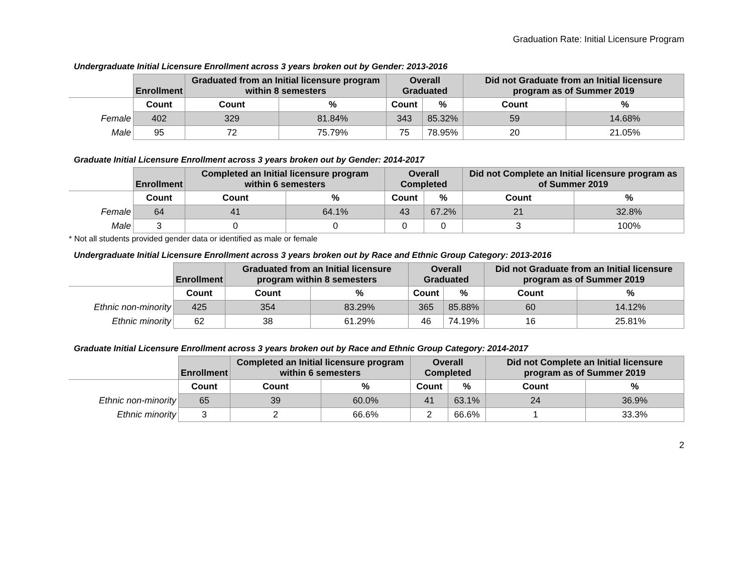Graduation Rate: Initial Licensure Program
Undergraduate Initial Licensure Enrollment across 3 years broken out by Gender: 2013-2016
| | Enrollment | Graduated from an Initial licensure program within 8 semesters | | Overall Graduated | | Did not Graduate from an Initial licensure program as of Summer 2019 | |
| --- | --- | --- | --- | --- | --- | --- | --- |
| | Count | Count | % | Count | % | Count | % |
| Female | 402 | 329 | 81.84% | 343 | 85.32% | 59 | 14.68% |
| Male | 95 | 72 | 75.79% | 75 | 78.95% | 20 | 21.05% |
Graduate Initial Licensure Enrollment across 3 years broken out by Gender: 2014-2017
| | Enrollment | Completed an Initial licensure program within 6 semesters | | Overall Completed | | Did not Complete an Initial licensure program as of Summer 2019 | |
| --- | --- | --- | --- | --- | --- | --- | --- |
| | Count | Count | % | Count | % | Count | % |
| Female | 64 | 41 | 64.1% | 43 | 67.2% | 21 | 32.8% |
| Male | 3 | 0 | 0 | 0 | 0 | 3 | 100% |
* Not all students provided gender data or identified as male or female
Undergraduate Initial Licensure Enrollment across 3 years broken out by Race and Ethnic Group Category: 2013-2016
| | Enrollment | Graduated from an Initial licensure program within 8 semesters | | Overall Graduated | | Did not Graduate from an Initial licensure program as of Summer 2019 | |
| --- | --- | --- | --- | --- | --- | --- | --- |
| | Count | Count | % | Count | % | Count | % |
| Ethnic non-minority | 425 | 354 | 83.29% | 365 | 85.88% | 60 | 14.12% |
| Ethnic minority | 62 | 38 | 61.29% | 46 | 74.19% | 16 | 25.81% |
Graduate Initial Licensure Enrollment across 3 years broken out by Race and Ethnic Group Category: 2014-2017
| | Enrollment | Completed an Initial licensure program within 6 semesters | | Overall Completed | | Did not Complete an Initial licensure program as of Summer 2019 | |
| --- | --- | --- | --- | --- | --- | --- | --- |
| | Count | Count | % | Count | % | Count | % |
| Ethnic non-minority | 65 | 39 | 60.0% | 41 | 63.1% | 24 | 36.9% |
| Ethnic minority | 3 | 2 | 66.6% | 2 | 66.6% | 1 | 33.3% |
2